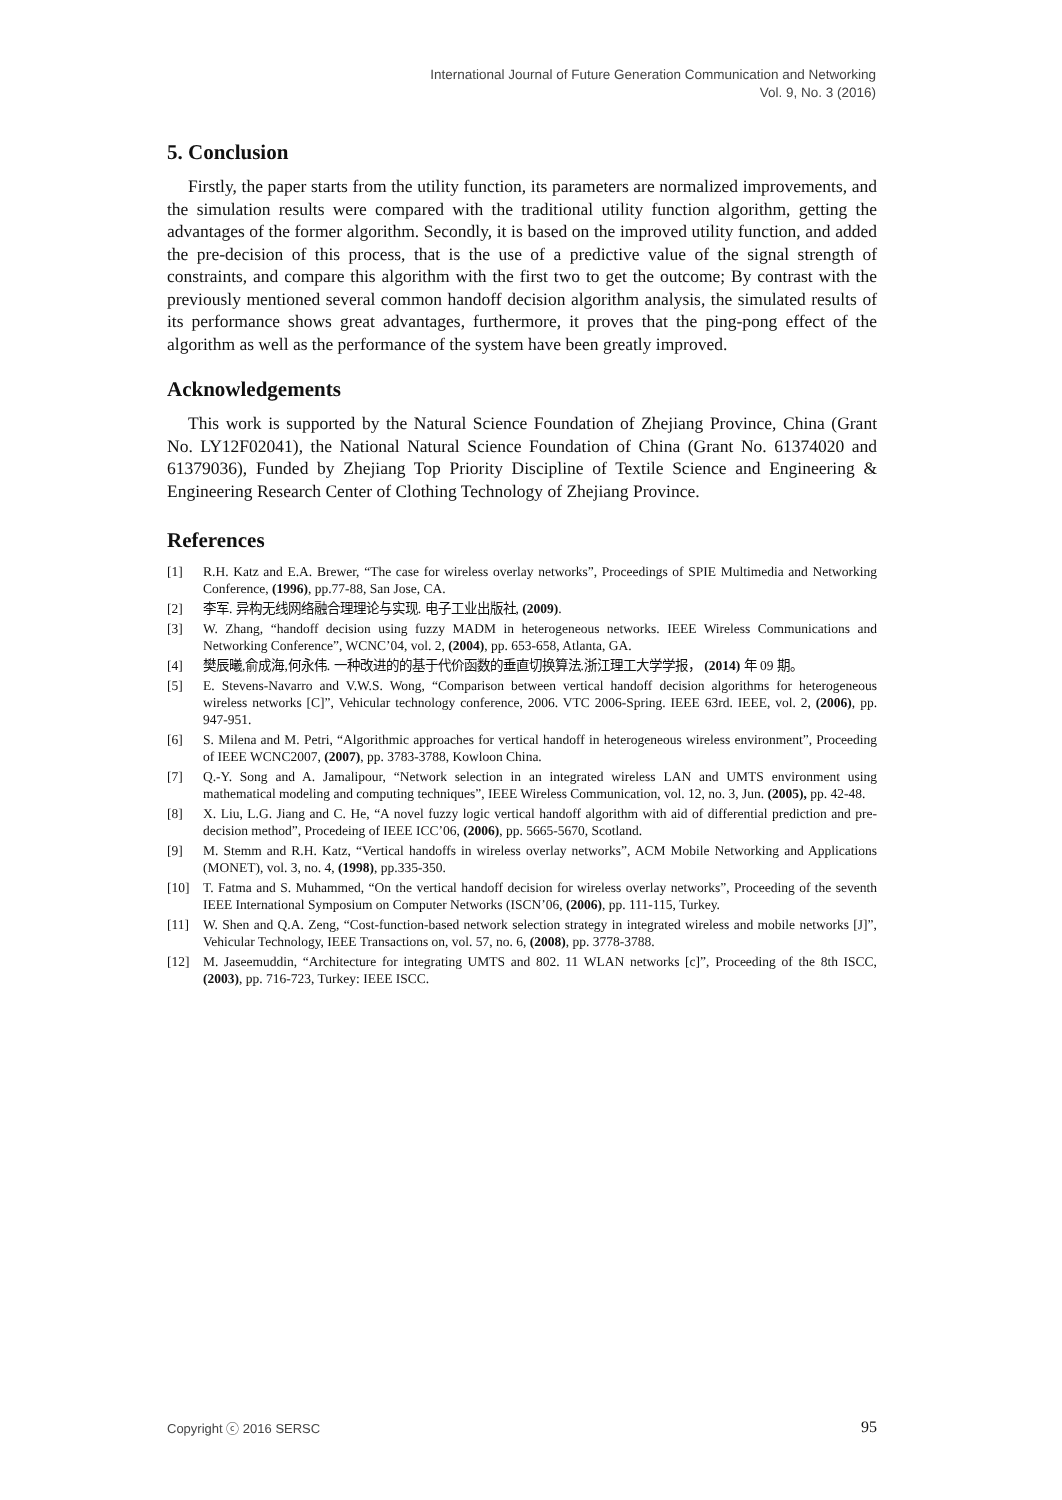International Journal of Future Generation Communication and Networking
Vol. 9, No. 3 (2016)
5. Conclusion
Firstly, the paper starts from the utility function, its parameters are normalized improvements, and the simulation results were compared with the traditional utility function algorithm, getting the advantages of the former algorithm. Secondly, it is based on the improved utility function, and added the pre-decision of this process, that is the use of a predictive value of the signal strength of constraints, and compare this algorithm with the first two to get the outcome; By contrast with the previously mentioned several common handoff decision algorithm analysis, the simulated results of its performance shows great advantages, furthermore, it proves that the ping-pong effect of the algorithm as well as the performance of the system have been greatly improved.
Acknowledgements
This work is supported by the Natural Science Foundation of Zhejiang Province, China (Grant No. LY12F02041), the National Natural Science Foundation of China (Grant No. 61374020 and 61379036), Funded by Zhejiang Top Priority Discipline of Textile Science and Engineering & Engineering Research Center of Clothing Technology of Zhejiang Province.
References
[1] R.H. Katz and E.A. Brewer, “The case for wireless overlay networks”, Proceedings of SPIE Multimedia and Networking Conference, (1996), pp.77-88, San Jose, CA.
[2] 李军. 异构无线网络融合理理论与实现. 电子工业出版社, (2009).
[3] W. Zhang, “handoff decision using fuzzy MADM in heterogeneous networks. IEEE Wireless Communications and Networking Conference”, WCNC’04, vol. 2, (2004), pp. 653-658, Atlanta, GA.
[4] 樊辰曦,俞成海,何永伟. 一种改进的的基于代价函数的垂直切换算法.浙江理工大学学报， (2014) 年 09 期。
[5] E. Stevens-Navarro and V.W.S. Wong, “Comparison between vertical handoff decision algorithms for heterogeneous wireless networks [C]”, Vehicular technology conference, 2006. VTC 2006-Spring. IEEE 63rd. IEEE, vol. 2, (2006), pp. 947-951.
[6] S. Milena and M. Petri, “Algorithmic approaches for vertical handoff in heterogeneous wireless environment”, Proceeding of IEEE WCNC2007, (2007), pp. 3783-3788, Kowloon China.
[7] Q.-Y. Song and A. Jamalipour, “Network selection in an integrated wireless LAN and UMTS environment using mathematical modeling and computing techniques”, IEEE Wireless Communication, vol. 12, no. 3, Jun. (2005), pp. 42-48.
[8] X. Liu, L.G. Jiang and C. He, “A novel fuzzy logic vertical handoff algorithm with aid of differential prediction and pre-decision method”, Procedeing of IEEE ICC’06, (2006), pp. 5665-5670, Scotland.
[9] M. Stemm and R.H. Katz, “Vertical handoffs in wireless overlay networks”, ACM Mobile Networking and Applications (MONET), vol. 3, no. 4, (1998), pp.335-350.
[10] T. Fatma and S. Muhammed, “On the vertical handoff decision for wireless overlay networks”, Proceeding of the seventh IEEE International Symposium on Computer Networks (ISCN’06, (2006), pp. 111-115, Turkey.
[11] W. Shen and Q.A. Zeng, “Cost-function-based network selection strategy in integrated wireless and mobile networks [J]”, Vehicular Technology, IEEE Transactions on, vol. 57, no. 6, (2008), pp. 3778-3788.
[12] M. Jaseemuddin, “Architecture for integrating UMTS and 802. 11 WLAN networks [c]”, Proceeding of the 8th ISCC, (2003), pp. 716-723, Turkey: IEEE ISCC.
Copyright ⓒ 2016 SERSC 95